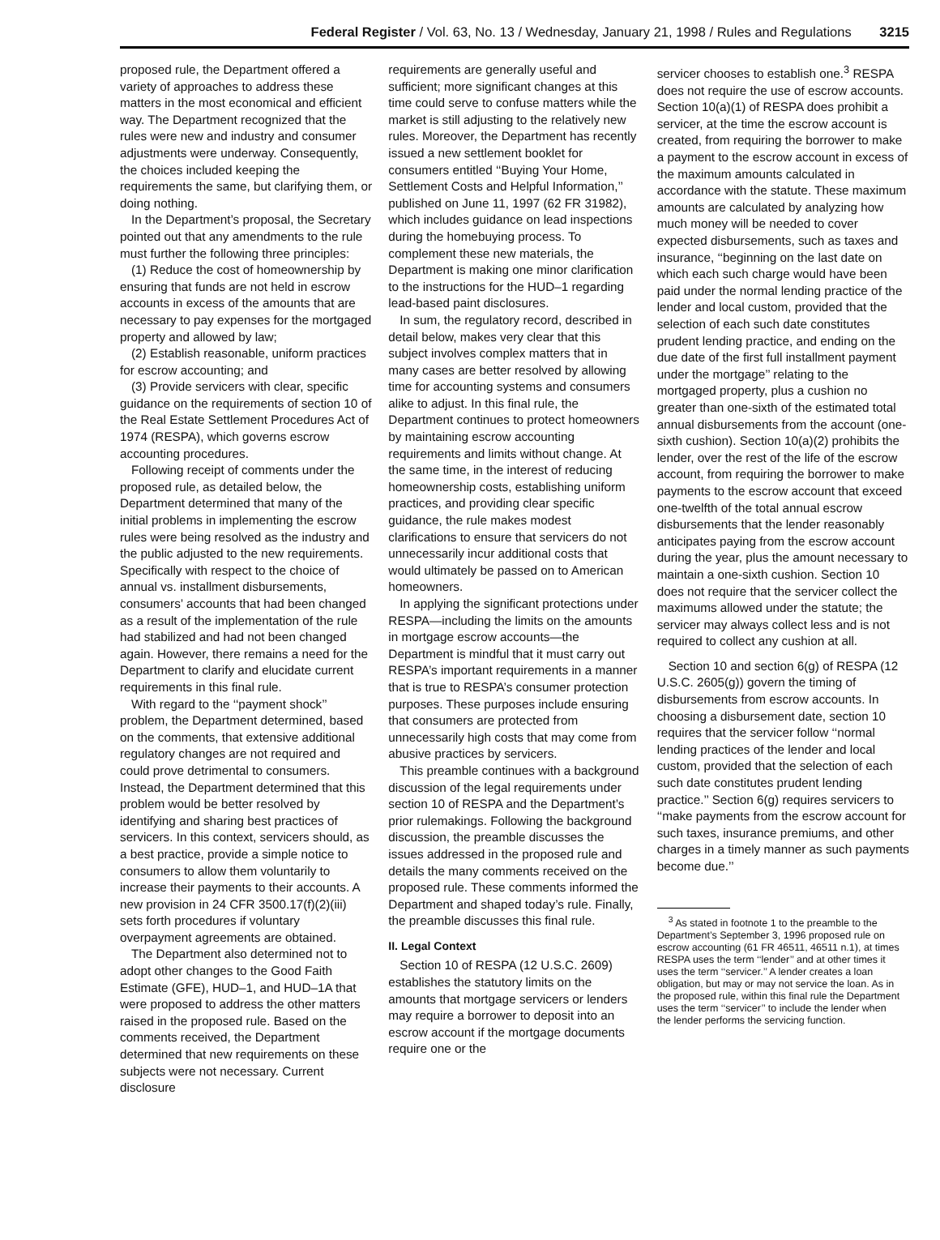Federal Register / Vol. 63, No. 13 / Wednesday, January 21, 1998 / Rules and Regulations 3215
proposed rule, the Department offered a variety of approaches to address these matters in the most economical and efficient way. The Department recognized that the rules were new and industry and consumer adjustments were underway. Consequently, the choices included keeping the requirements the same, but clarifying them, or doing nothing.
In the Department’s proposal, the Secretary pointed out that any amendments to the rule must further the following three principles:
(1) Reduce the cost of homeownership by ensuring that funds are not held in escrow accounts in excess of the amounts that are necessary to pay expenses for the mortgaged property and allowed by law;
(2) Establish reasonable, uniform practices for escrow accounting; and
(3) Provide servicers with clear, specific guidance on the requirements of section 10 of the Real Estate Settlement Procedures Act of 1974 (RESPA), which governs escrow accounting procedures.
Following receipt of comments under the proposed rule, as detailed below, the Department determined that many of the initial problems in implementing the escrow rules were being resolved as the industry and the public adjusted to the new requirements. Specifically with respect to the choice of annual vs. installment disbursements, consumers’ accounts that had been changed as a result of the implementation of the rule had stabilized and had not been changed again. However, there remains a need for the Department to clarify and elucidate current requirements in this final rule.
With regard to the ‘‘payment shock’’ problem, the Department determined, based on the comments, that extensive additional regulatory changes are not required and could prove detrimental to consumers. Instead, the Department determined that this problem would be better resolved by identifying and sharing best practices of servicers. In this context, servicers should, as a best practice, provide a simple notice to consumers to allow them voluntarily to increase their payments to their accounts. A new provision in 24 CFR 3500.17(f)(2)(iii) sets forth procedures if voluntary overpayment agreements are obtained.
The Department also determined not to adopt other changes to the Good Faith Estimate (GFE), HUD–1, and HUD–1A that were proposed to address the other matters raised in the proposed rule. Based on the comments received, the Department determined that new requirements on these subjects were not necessary. Current disclosure
requirements are generally useful and sufficient; more significant changes at this time could serve to confuse matters while the market is still adjusting to the relatively new rules. Moreover, the Department has recently issued a new settlement booklet for consumers entitled ‘‘Buying Your Home, Settlement Costs and Helpful Information,’’ published on June 11, 1997 (62 FR 31982), which includes guidance on lead inspections during the homebuying process. To complement these new materials, the Department is making one minor clarification to the instructions for the HUD–1 regarding lead-based paint disclosures.
In sum, the regulatory record, described in detail below, makes very clear that this subject involves complex matters that in many cases are better resolved by allowing time for accounting systems and consumers alike to adjust. In this final rule, the Department continues to protect homeowners by maintaining escrow accounting requirements and limits without change. At the same time, in the interest of reducing homeownership costs, establishing uniform practices, and providing clear specific guidance, the rule makes modest clarifications to ensure that servicers do not unnecessarily incur additional costs that would ultimately be passed on to American homeowners.
In applying the significant protections under RESPA—including the limits on the amounts in mortgage escrow accounts—the Department is mindful that it must carry out RESPA’s important requirements in a manner that is true to RESPA’s consumer protection purposes. These purposes include ensuring that consumers are protected from unnecessarily high costs that may come from abusive practices by servicers.
This preamble continues with a background discussion of the legal requirements under section 10 of RESPA and the Department’s prior rulemakings. Following the background discussion, the preamble discusses the issues addressed in the proposed rule and details the many comments received on the proposed rule. These comments informed the Department and shaped today’s rule. Finally, the preamble discusses this final rule.
II. Legal Context
Section 10 of RESPA (12 U.S.C. 2609) establishes the statutory limits on the amounts that mortgage servicers or lenders may require a borrower to deposit into an escrow account if the mortgage documents require one or the
servicer chooses to establish one.<sup>3</sup> RESPA does not require the use of escrow accounts. Section 10(a)(1) of RESPA does prohibit a servicer, at the time the escrow account is created, from requiring the borrower to make a payment to the escrow account in excess of the maximum amounts calculated in accordance with the statute. These maximum amounts are calculated by analyzing how much money will be needed to cover expected disbursements, such as taxes and insurance, ‘‘beginning on the last date on which each such charge would have been paid under the normal lending practice of the lender and local custom, provided that the selection of each such date constitutes prudent lending practice, and ending on the due date of the first full installment payment under the mortgage’’ relating to the mortgaged property, plus a cushion no greater than one-sixth of the estimated total annual disbursements from the account (one-sixth cushion). Section 10(a)(2) prohibits the lender, over the rest of the life of the escrow account, from requiring the borrower to make payments to the escrow account that exceed one-twelfth of the total annual escrow disbursements that the lender reasonably anticipates paying from the escrow account during the year, plus the amount necessary to maintain a one-sixth cushion. Section 10 does not require that the servicer collect the maximums allowed under the statute; the servicer may always collect less and is not required to collect any cushion at all.
Section 10 and section 6(g) of RESPA (12 U.S.C. 2605(g)) govern the timing of disbursements from escrow accounts. In choosing a disbursement date, section 10 requires that the servicer follow ‘‘normal lending practices of the lender and local custom, provided that the selection of each such date constitutes prudent lending practice.’’ Section 6(g) requires servicers to ‘‘make payments from the escrow account for such taxes, insurance premiums, and other charges in a timely manner as such payments become due.’’
<sup>3</sup> As stated in footnote 1 to the preamble to the Department’s September 3, 1996 proposed rule on escrow accounting (61 FR 46511, 46511 n.1), at times RESPA uses the term ‘‘lender’’ and at other times it uses the term ‘‘servicer.’’ A lender creates a loan obligation, but may or may not service the loan. As in the proposed rule, within this final rule the Department uses the term ‘‘servicer’’ to include the lender when the lender performs the servicing function.